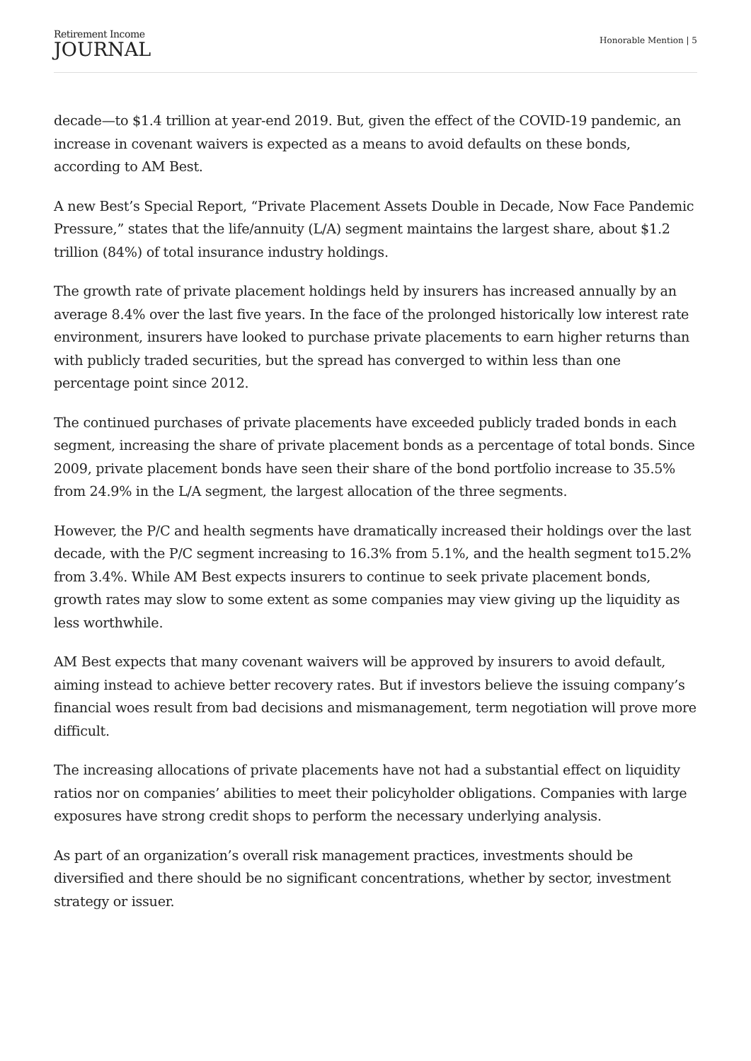Retirement Income
JOURNAL
Honorable Mention | 5
decade—to $1.4 trillion at year-end 2019. But, given the effect of the COVID-19 pandemic, an increase in covenant waivers is expected as a means to avoid defaults on these bonds, according to AM Best.
A new Best’s Special Report, “Private Placement Assets Double in Decade, Now Face Pandemic Pressure,” states that the life/annuity (L/A) segment maintains the largest share, about $1.2 trillion (84%) of total insurance industry holdings.
The growth rate of private placement holdings held by insurers has increased annually by an average 8.4% over the last five years. In the face of the prolonged historically low interest rate environment, insurers have looked to purchase private placements to earn higher returns than with publicly traded securities, but the spread has converged to within less than one percentage point since 2012.
The continued purchases of private placements have exceeded publicly traded bonds in each segment, increasing the share of private placement bonds as a percentage of total bonds. Since 2009, private placement bonds have seen their share of the bond portfolio increase to 35.5% from 24.9% in the L/A segment, the largest allocation of the three segments.
However, the P/C and health segments have dramatically increased their holdings over the last decade, with the P/C segment increasing to 16.3% from 5.1%, and the health segment to15.2% from 3.4%. While AM Best expects insurers to continue to seek private placement bonds, growth rates may slow to some extent as some companies may view giving up the liquidity as less worthwhile.
AM Best expects that many covenant waivers will be approved by insurers to avoid default, aiming instead to achieve better recovery rates. But if investors believe the issuing company’s financial woes result from bad decisions and mismanagement, term negotiation will prove more difficult.
The increasing allocations of private placements have not had a substantial effect on liquidity ratios nor on companies’ abilities to meet their policyholder obligations. Companies with large exposures have strong credit shops to perform the necessary underlying analysis.
As part of an organization’s overall risk management practices, investments should be diversified and there should be no significant concentrations, whether by sector, investment strategy or issuer.